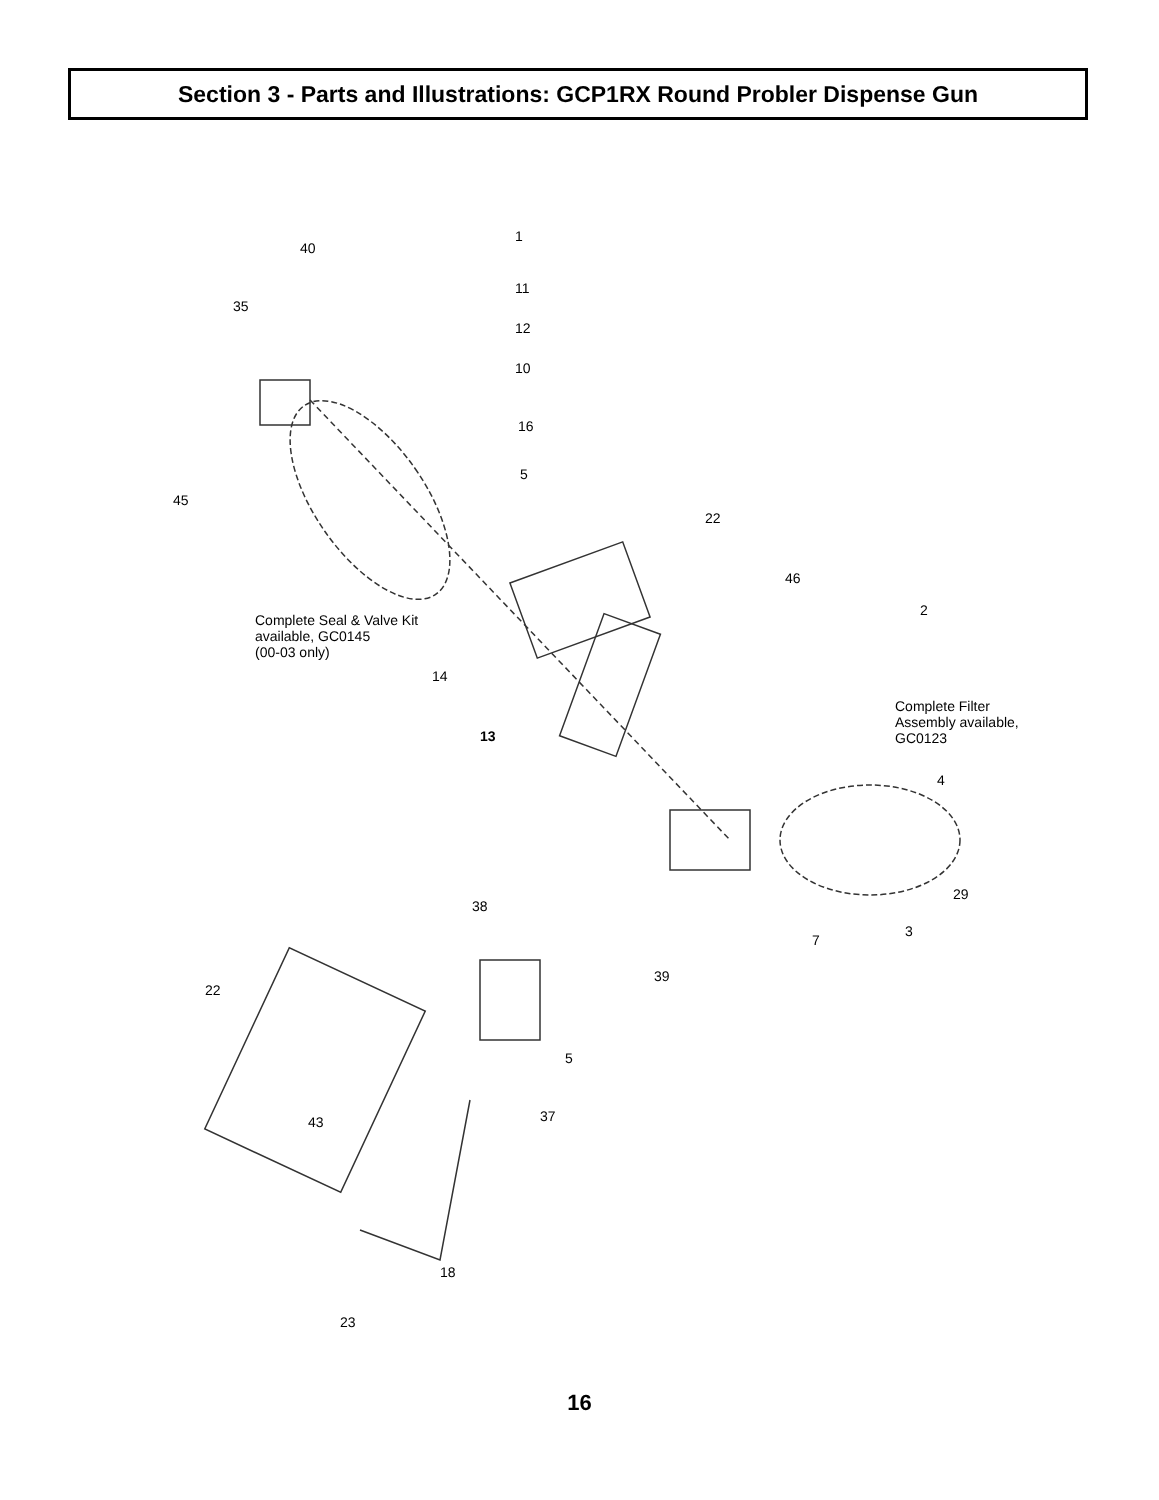Section 3 - Parts and Illustrations: GCP1RX Round Probler Dispense Gun
1
40
11
35
12
10
16
5
45
22
46
Complete Seal & Valve Kit available, GC0145
(00-03 only)
2
14
Complete Filter Assembly available, GC0123
13
4
29
3
7
38
39
22
5
37
43
18
23
16